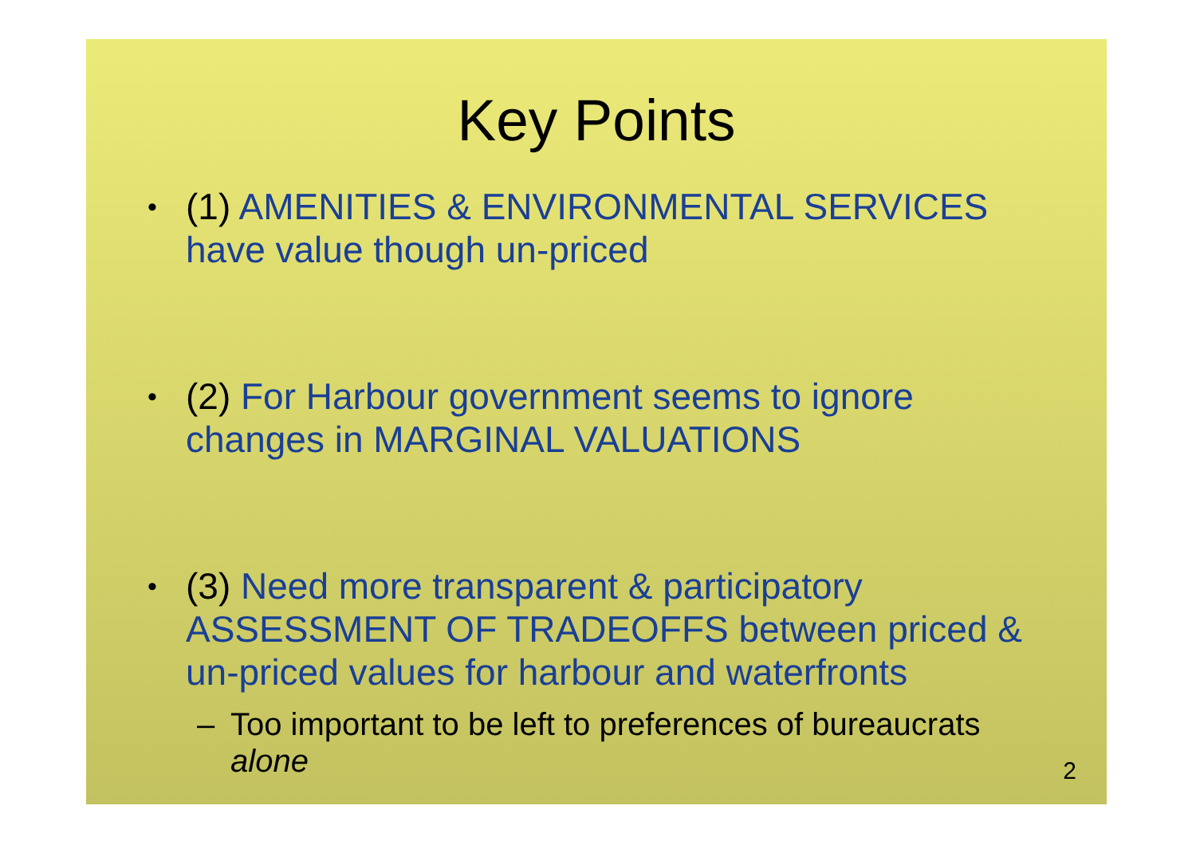Key Points
•
(1) AMENITIES & ENVIRONMENTAL SERVICES have value though un-priced
•
(2) For Harbour government seems to ignore changes in MARGINAL VALUATIONS
•
(3) Need more transparent & participatory ASSESSMENT OF TRADEOFFS between priced & un-priced values for harbour and waterfronts
– Too important to be left to preferences of bureaucrats alone
2